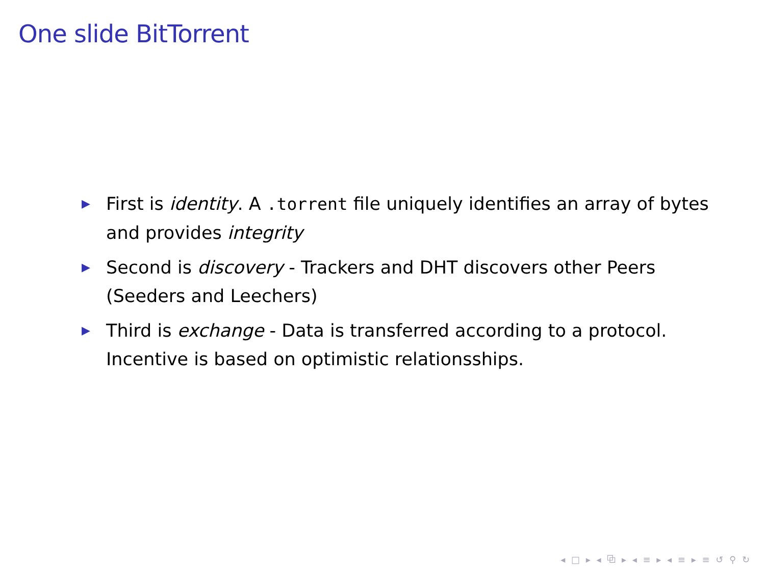One slide BitTorrent
▶ First is identity. A .torrent file uniquely identifies an array of bytes and provides integrity
▶ Second is discovery - Trackers and DHT discovers other Peers (Seeders and Leechers)
▶ Third is exchange - Data is transferred according to a protocol. Incentive is based on optimistic relationsships.
◂ □ ▸ ◂ ⧉ ▸ ◂ ≡ ▸ ◂ ≡ ▸ ≡ ↺ ⚲ ↻